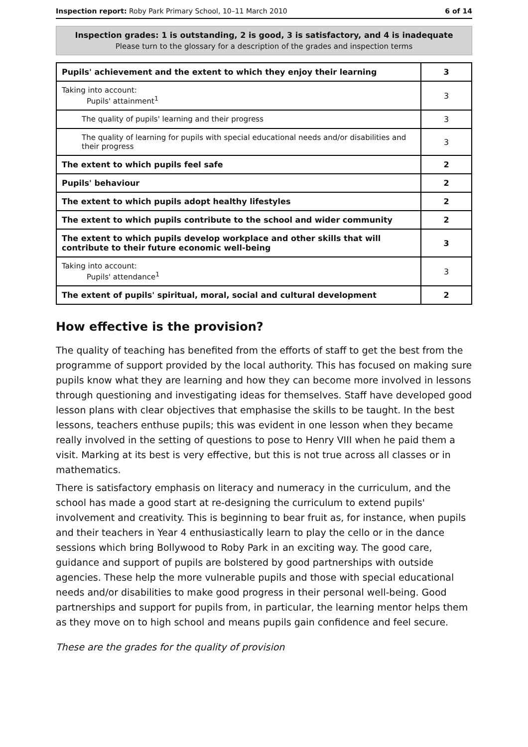Inspection report: Roby Park Primary School, 10–11 March 2010 6 of 14
Inspection grades: 1 is outstanding, 2 is good, 3 is satisfactory, and 4 is inadequate
Please turn to the glossary for a description of the grades and inspection terms
| Pupils' achievement and the extent to which they enjoy their learning | 3 |
| Taking into account: Pupils' attainment<sup>1</sup> | 3 |
| The quality of pupils' learning and their progress | 3 |
| The quality of learning for pupils with special educational needs and/or disabilities and their progress | 3 |
| The extent to which pupils feel safe | 2 |
| Pupils' behaviour | 2 |
| The extent to which pupils adopt healthy lifestyles | 2 |
| The extent to which pupils contribute to the school and wider community | 2 |
| The extent to which pupils develop workplace and other skills that will contribute to their future economic well-being | 3 |
| Taking into account: Pupils' attendance<sup>1</sup> | 3 |
| The extent of pupils' spiritual, moral, social and cultural development | 2 |
How effective is the provision?
The quality of teaching has benefited from the efforts of staff to get the best from the programme of support provided by the local authority. This has focused on making sure pupils know what they are learning and how they can become more involved in lessons through questioning and investigating ideas for themselves. Staff have developed good lesson plans with clear objectives that emphasise the skills to be taught. In the best lessons, teachers enthuse pupils; this was evident in one lesson when they became really involved in the setting of questions to pose to Henry VIII when he paid them a visit. Marking at its best is very effective, but this is not true across all classes or in mathematics.
There is satisfactory emphasis on literacy and numeracy in the curriculum, and the school has made a good start at re-designing the curriculum to extend pupils' involvement and creativity. This is beginning to bear fruit as, for instance, when pupils and their teachers in Year 4 enthusiastically learn to play the cello or in the dance sessions which bring Bollywood to Roby Park in an exciting way. The good care, guidance and support of pupils are bolstered by good partnerships with outside agencies. These help the more vulnerable pupils and those with special educational needs and/or disabilities to make good progress in their personal well-being. Good partnerships and support for pupils from, in particular, the learning mentor helps them as they move on to high school and means pupils gain confidence and feel secure.
These are the grades for the quality of provision